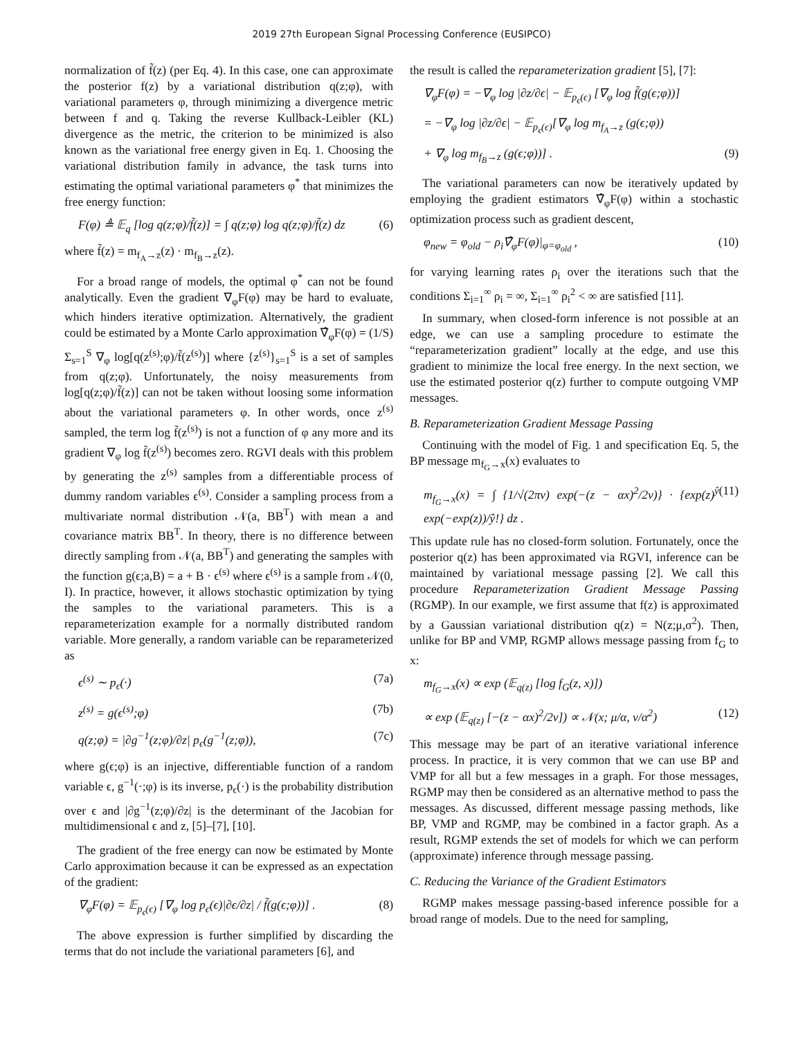2019 27th European Signal Processing Conference (EUSIPCO)
normalization of f̃(z) (per Eq. 4). In this case, one can approximate the posterior f(z) by a variational distribution q(z;φ), with variational parameters φ, through minimizing a divergence metric between f and q. Taking the reverse Kullback-Leibler (KL) divergence as the metric, the criterion to be minimized is also known as the variational free energy given in Eq. 1. Choosing the variational distribution family in advance, the task turns into estimating the optimal variational parameters φ<sup>*</sup> that minimizes the free energy function:
F(φ) ≜ 𝔼<sub>q</sub> [log q(z;φ)/f̃(z)] = ∫ q(z;φ) log q(z;φ)/f̃(z) dz (6)
where f̃(z) = m<sub>f<sub>A</sub>→z</sub>(z) · m<sub>f<sub>B</sub>→z</sub>(z).
For a broad range of models, the optimal φ<sup>*</sup> can not be found analytically. Even the gradient ∇<sub>φ</sub>F(φ) may be hard to evaluate, which hinders iterative optimization. Alternatively, the gradient could be estimated by a Monte Carlo approximation ∇̂<sub>φ</sub>F(φ) = (1/S) Σ<sub>s=1</sub><sup>S</sup> ∇<sub>φ</sub> log[q(z<sup>(s)</sup>;φ)/f̃(z<sup>(s)</sup>)] where {z<sup>(s)</sup>}<sub>s=1</sub><sup>S</sup> is a set of samples from q(z;φ). Unfortunately, the noisy measurements from log[q(z;φ)/f̃(z)] can not be taken without loosing some information about the variational parameters φ. In other words, once z<sup>(s)</sup> sampled, the term log f̃(z<sup>(s)</sup>) is not a function of φ any more and its gradient ∇<sub>φ</sub> log f̃(z<sup>(s)</sup>) becomes zero. RGVI deals with this problem by generating the z<sup>(s)</sup> samples from a differentiable process of dummy random variables ϵ<sup>(s)</sup>. Consider a sampling process from a multivariate normal distribution 𝒩(a, BB<sup>T</sup>) with mean a and covariance matrix BB<sup>T</sup>. In theory, there is no difference between directly sampling from 𝒩(a, BB<sup>T</sup>) and generating the samples with the function g(ϵ;a,B) = a + B · ϵ<sup>(s)</sup> where ϵ<sup>(s)</sup> is a sample from 𝒩(0, I). In practice, however, it allows stochastic optimization by tying the samples to the variational parameters. This is a reparameterization example for a normally distributed random variable. More generally, a random variable can be reparameterized as
ϵ<sup>(s)</sup> ∼ p<sub>ϵ</sub>(·) (7a)
z<sup>(s)</sup> = g(ϵ<sup>(s)</sup>;φ) (7b)
q(z;φ) = |∂g<sup>−1</sup>(z;φ)/∂z| p<sub>ϵ</sub>(g<sup>−1</sup>(z;φ)), (7c)
where g(ϵ;φ) is an injective, differentiable function of a random variable ϵ, g<sup>−1</sup>(·;φ) is its inverse, p<sub>ϵ</sub>(·) is the probability distribution over ϵ and |∂g<sup>−1</sup>(z;φ)/∂z| is the determinant of the Jacobian for multidimensional ϵ and z, [5]–[7], [10].
The gradient of the free energy can now be estimated by Monte Carlo approximation because it can be expressed as an expectation of the gradient:
∇<sub>φ</sub>F(φ) = 𝔼<sub>p<sub>ϵ</sub>(ϵ)</sub> [∇<sub>φ</sub> log p<sub>ϵ</sub>(ϵ)|∂ϵ/∂z| / f̃(g(ϵ;φ))] . (8)
The above expression is further simplified by discarding the terms that do not include the variational parameters [6], and
the result is called the reparameterization gradient [5], [7]:
∇<sub>φ</sub>F(φ) = −∇<sub>φ</sub> log |∂z/∂ϵ| − 𝔼<sub>p<sub>ϵ</sub>(ϵ)</sub> [∇<sub>φ</sub> log f̃(g(ϵ;φ))]
= −∇<sub>φ</sub> log |∂z/∂ϵ| − 𝔼<sub>p<sub>ϵ</sub>(ϵ)</sub>[∇<sub>φ</sub> log m<sub>f<sub>A</sub>→z</sub> (g(ϵ;φ))
+ ∇<sub>φ</sub> log m<sub>f<sub>B</sub>→z</sub> (g(ϵ;φ))] . (9)
The variational parameters can now be iteratively updated by employing the gradient estimators ∇̂<sub>φ</sub>F(φ) within a stochastic optimization process such as gradient descent,
φ<sub>new</sub> = φ<sub>old</sub> − ρ<sub>i</sub>∇̂<sub>φ</sub>F(φ)|<sub>φ=φ<sub>old</sub></sub> , (10)
for varying learning rates ρ<sub>i</sub> over the iterations such that the conditions Σ<sub>i=1</sub><sup>∞</sup> ρ<sub>i</sub> = ∞, Σ<sub>i=1</sub><sup>∞</sup> ρ<sub>i</sub><sup>2</sup> < ∞ are satisfied [11].
In summary, when closed-form inference is not possible at an edge, we can use a sampling procedure to estimate the “reparameterization gradient” locally at the edge, and use this gradient to minimize the local free energy. In the next section, we use the estimated posterior q(z) further to compute outgoing VMP messages.
B. Reparameterization Gradient Message Passing
Continuing with the model of Fig. 1 and specification Eq. 5, the BP message m<sub>f<sub>G</sub>→x</sub>(x) evaluates to
m<sub>f<sub>G</sub>→x</sub>(x) = ∫ {1/√(2πν) exp(−(z − αx)<sup>2</sup>/2ν)} · {exp(z)<sup>ŷ</sup> exp(−exp(z))/ŷ!} dz . (11)
This update rule has no closed-form solution. Fortunately, once the posterior q(z) has been approximated via RGVI, inference can be maintained by variational message passing [2]. We call this procedure Reparameterization Gradient Message Passing (RGMP). In our example, we first assume that f(z) is approximated by a Gaussian variational distribution q(z) = N(z;μ,σ<sup>2</sup>). Then, unlike for BP and VMP, RGMP allows message passing from f<sub>G</sub> to x:
m<sub>f<sub>G</sub>→x</sub>(x) ∝ exp (𝔼<sub>q(z)</sub> [log f<sub>G</sub>(z, x)])
∝ exp (𝔼<sub>q(z)</sub> [−(z − αx)<sup>2</sup>/2ν]) ∝ 𝒩(x; μ/α, ν/α<sup>2</sup>) (12)
This message may be part of an iterative variational inference process. In practice, it is very common that we can use BP and VMP for all but a few messages in a graph. For those messages, RGMP may then be considered as an alternative method to pass the messages. As discussed, different message passing methods, like BP, VMP and RGMP, may be combined in a factor graph. As a result, RGMP extends the set of models for which we can perform (approximate) inference through message passing.
C. Reducing the Variance of the Gradient Estimators
RGMP makes message passing-based inference possible for a broad range of models. Due to the need for sampling,